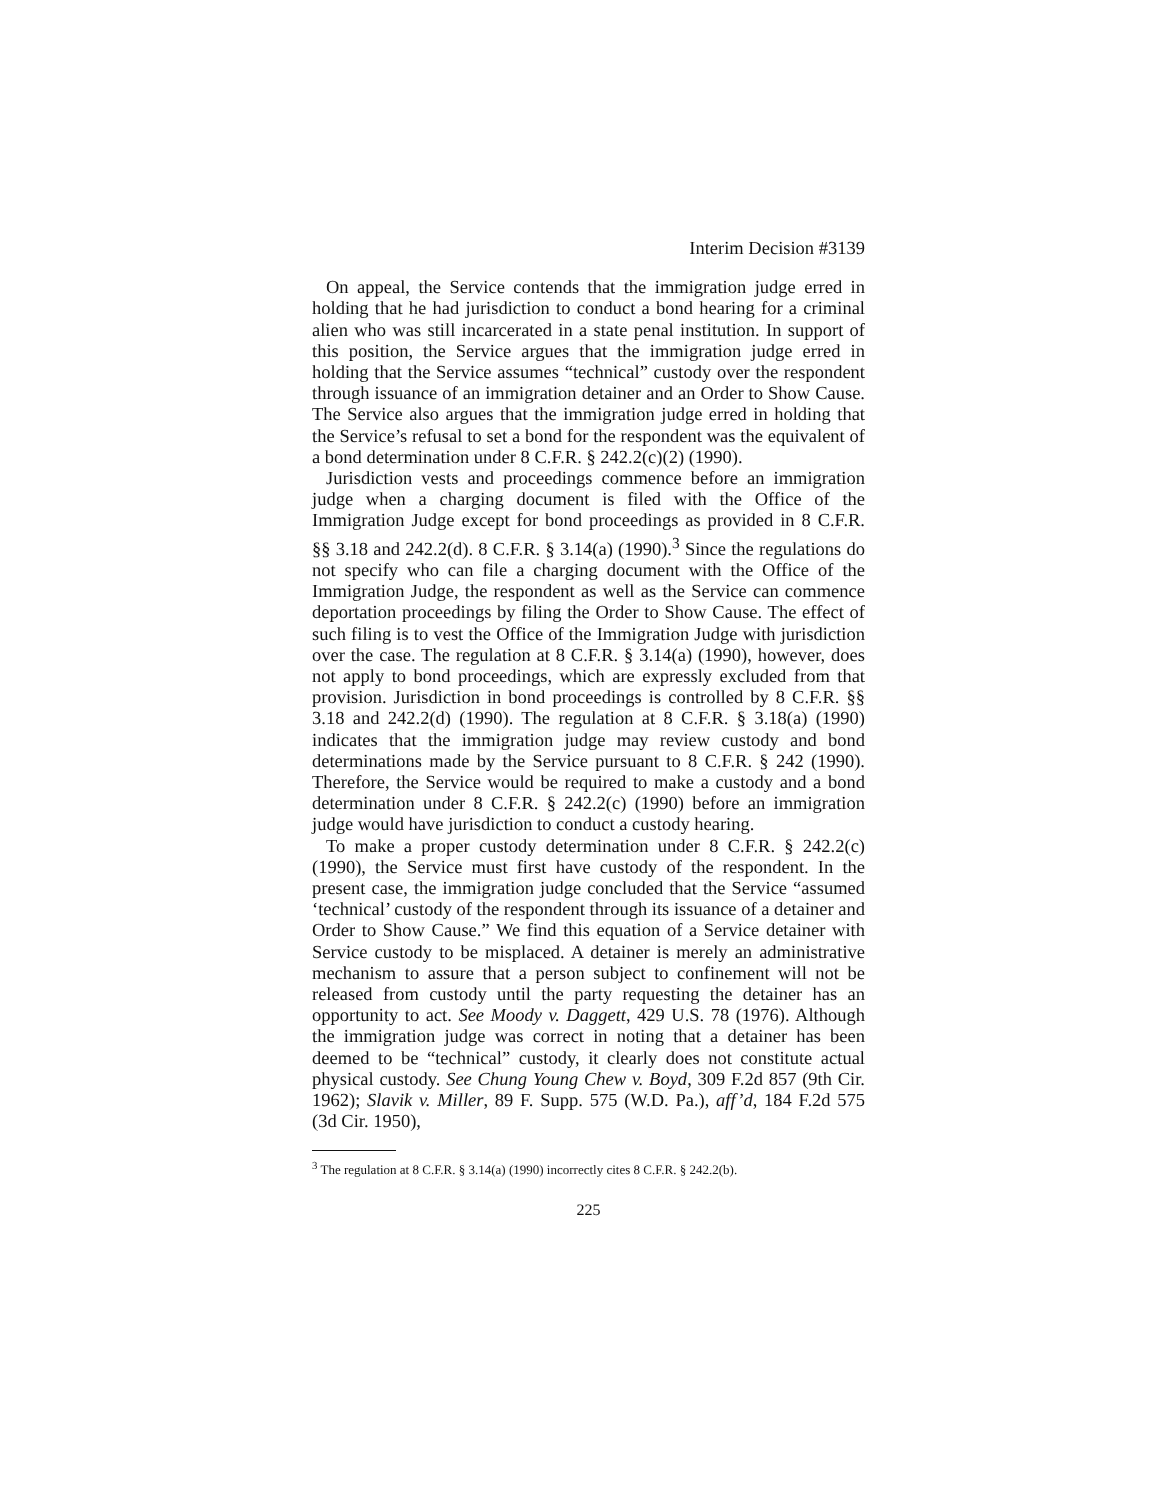Interim Decision #3139
On appeal, the Service contends that the immigration judge erred in holding that he had jurisdiction to conduct a bond hearing for a criminal alien who was still incarcerated in a state penal institution. In support of this position, the Service argues that the immigration judge erred in holding that the Service assumes “technical” custody over the respondent through issuance of an immigration detainer and an Order to Show Cause. The Service also argues that the immigration judge erred in holding that the Service’s refusal to set a bond for the respondent was the equivalent of a bond determination under 8 C.F.R. § 242.2(c)(2) (1990).
Jurisdiction vests and proceedings commence before an immigration judge when a charging document is filed with the Office of the Immigration Judge except for bond proceedings as provided in 8 C.F.R. §§ 3.18 and 242.2(d). 8 C.F.R. § 3.14(a) (1990).<sup>3</sup> Since the regulations do not specify who can file a charging document with the Office of the Immigration Judge, the respondent as well as the Service can commence deportation proceedings by filing the Order to Show Cause. The effect of such filing is to vest the Office of the Immigration Judge with jurisdiction over the case. The regulation at 8 C.F.R. § 3.14(a) (1990), however, does not apply to bond proceedings, which are expressly excluded from that provision. Jurisdiction in bond proceedings is controlled by 8 C.F.R. §§ 3.18 and 242.2(d) (1990). The regulation at 8 C.F.R. § 3.18(a) (1990) indicates that the immigration judge may review custody and bond determinations made by the Service pursuant to 8 C.F.R. § 242 (1990). Therefore, the Service would be required to make a custody and a bond determination under 8 C.F.R. § 242.2(c) (1990) before an immigration judge would have jurisdiction to conduct a custody hearing.
To make a proper custody determination under 8 C.F.R. § 242.2(c) (1990), the Service must first have custody of the respondent. In the present case, the immigration judge concluded that the Service “assumed ‘technical’ custody of the respondent through its issuance of a detainer and Order to Show Cause.” We find this equation of a Service detainer with Service custody to be misplaced. A detainer is merely an administrative mechanism to assure that a person subject to confinement will not be released from custody until the party requesting the detainer has an opportunity to act. See Moody v. Daggett, 429 U.S. 78 (1976). Although the immigration judge was correct in noting that a detainer has been deemed to be “technical” custody, it clearly does not constitute actual physical custody. See Chung Young Chew v. Boyd, 309 F.2d 857 (9th Cir. 1962); Slavik v. Miller, 89 F. Supp. 575 (W.D. Pa.), aff’d, 184 F.2d 575 (3d Cir. 1950),
<sup>3</sup> The regulation at 8 C.F.R. § 3.14(a) (1990) incorrectly cites 8 C.F.R. § 242.2(b).
225